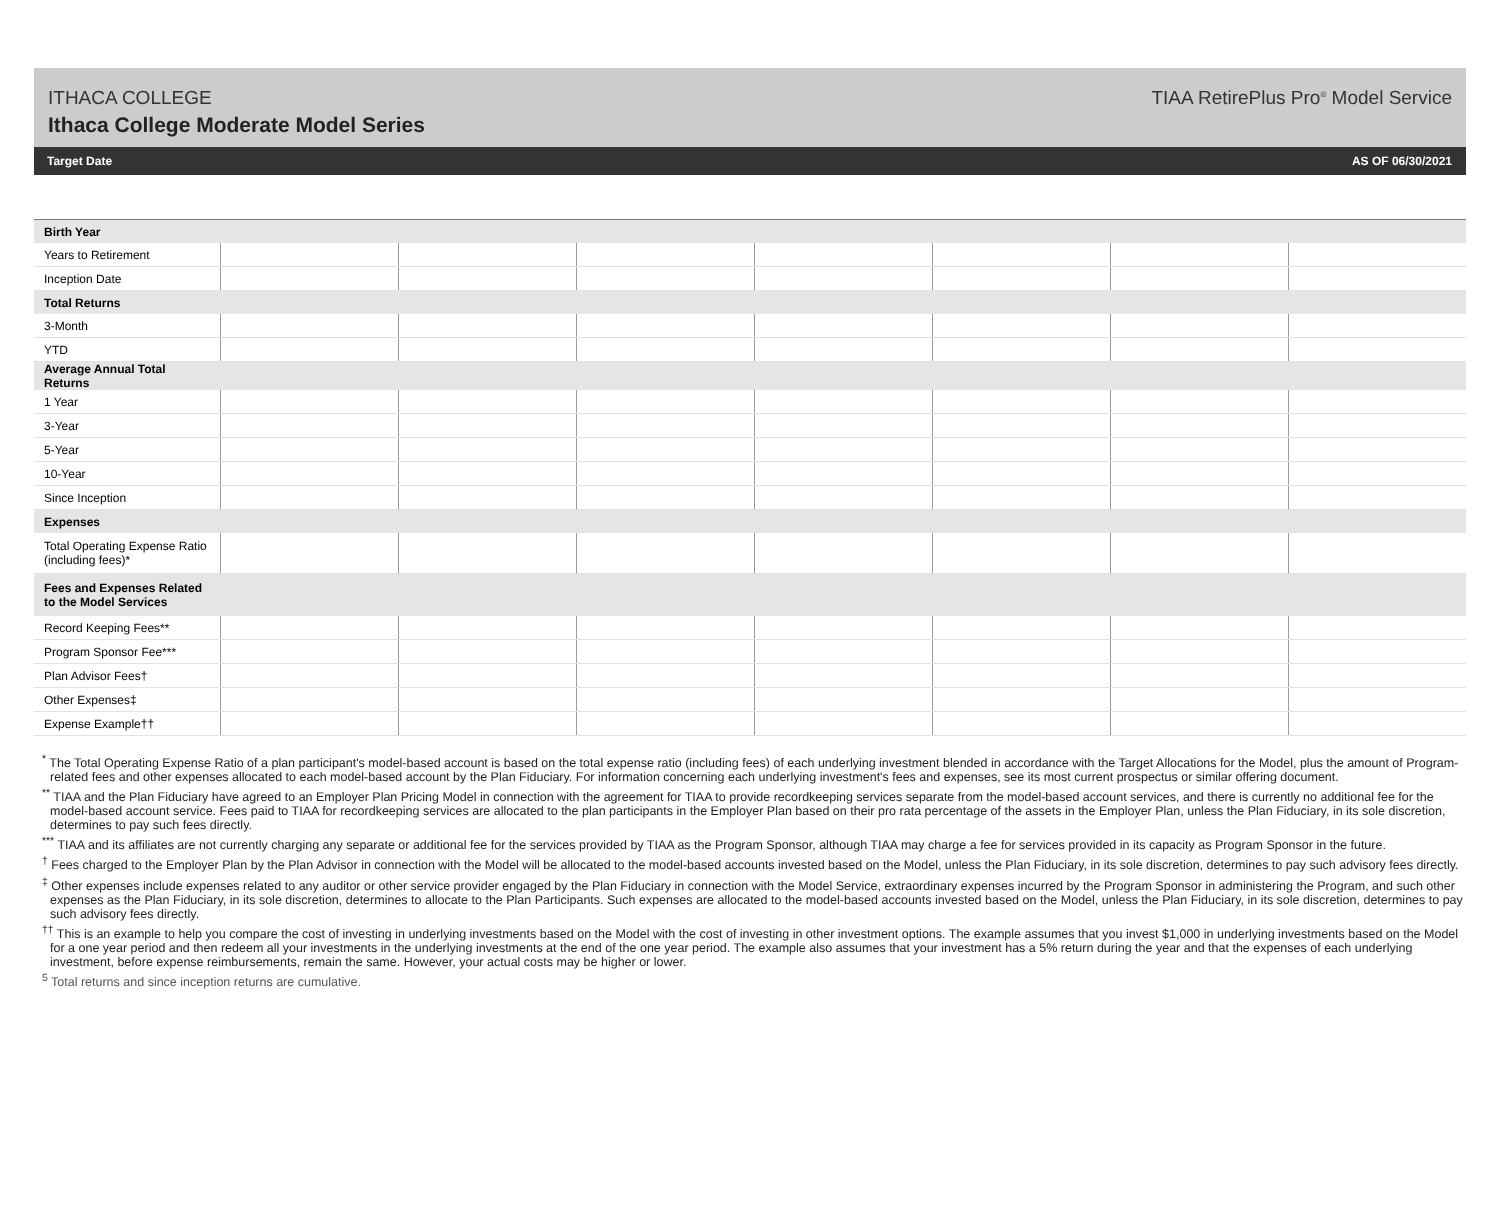ITHACA COLLEGE
Ithaca College Moderate Model Series
TIAA RetirePlus Pro<sup>®</sup> Model Service
Target Date AS OF 06/30/2021
| Birth Year | | | | | | | |
| --- | --- | --- | --- | --- | --- | --- | --- |
| Years to Retirement | | | | | | | |
| Inception Date | | | | | | | |
| Total Returns | | | | | | | |
| 3-Month | | | | | | | |
| YTD | | | | | | | |
| Average Annual Total Returns | | | | | | | |
| 1 Year | | | | | | | |
| 3-Year | | | | | | | |
| 5-Year | | | | | | | |
| 10-Year | | | | | | | |
| Since Inception | | | | | | | |
| Expenses | | | | | | | |
| Total Operating Expense Ratio (including fees)* | | | | | | | |
| Fees and Expenses Related to the Model Services | | | | | | | |
| Record Keeping Fees** | | | | | | | |
| Program Sponsor Fee*** | | | | | | | |
| Plan Advisor Fees† | | | | | | | |
| Other Expenses‡ | | | | | | | |
| Expense Example†† | | | | | | | |
<sup>*</sup> The Total Operating Expense Ratio of a plan participant's model-based account is based on the total expense ratio (including fees) of each underlying investment blended in accordance with the Target Allocations for the Model, plus the amount of Program-related fees and other expenses allocated to each model-based account by the Plan Fiduciary. For information concerning each underlying investment's fees and expenses, see its most current prospectus or similar offering document.
<sup>**</sup> TIAA and the Plan Fiduciary have agreed to an Employer Plan Pricing Model in connection with the agreement for TIAA to provide recordkeeping services separate from the model-based account services, and there is currently no additional fee for the model-based account service. Fees paid to TIAA for recordkeeping services are allocated to the plan participants in the Employer Plan based on their pro rata percentage of the assets in the Employer Plan, unless the Plan Fiduciary, in its sole discretion, determines to pay such fees directly.
<sup>***</sup> TIAA and its affiliates are not currently charging any separate or additional fee for the services provided by TIAA as the Program Sponsor, although TIAA may charge a fee for services provided in its capacity as Program Sponsor in the future.
<sup>†</sup> Fees charged to the Employer Plan by the Plan Advisor in connection with the Model will be allocated to the model-based accounts invested based on the Model, unless the Plan Fiduciary, in its sole discretion, determines to pay such advisory fees directly.
<sup>‡</sup> Other expenses include expenses related to any auditor or other service provider engaged by the Plan Fiduciary in connection with the Model Service, extraordinary expenses incurred by the Program Sponsor in administering the Program, and such other expenses as the Plan Fiduciary, in its sole discretion, determines to allocate to the Plan Participants. Such expenses are allocated to the model-based accounts invested based on the Model, unless the Plan Fiduciary, in its sole discretion, determines to pay such advisory fees directly.
<sup>††</sup> This is an example to help you compare the cost of investing in underlying investments based on the Model with the cost of investing in other investment options. The example assumes that you invest $1,000 in underlying investments based on the Model for a one year period and then redeem all your investments in the underlying investments at the end of the one year period. The example also assumes that your investment has a 5% return during the year and that the expenses of each underlying investment, before expense reimbursements, remain the same. However, your actual costs may be higher or lower.
<sup>5</sup> Total returns and since inception returns are cumulative.